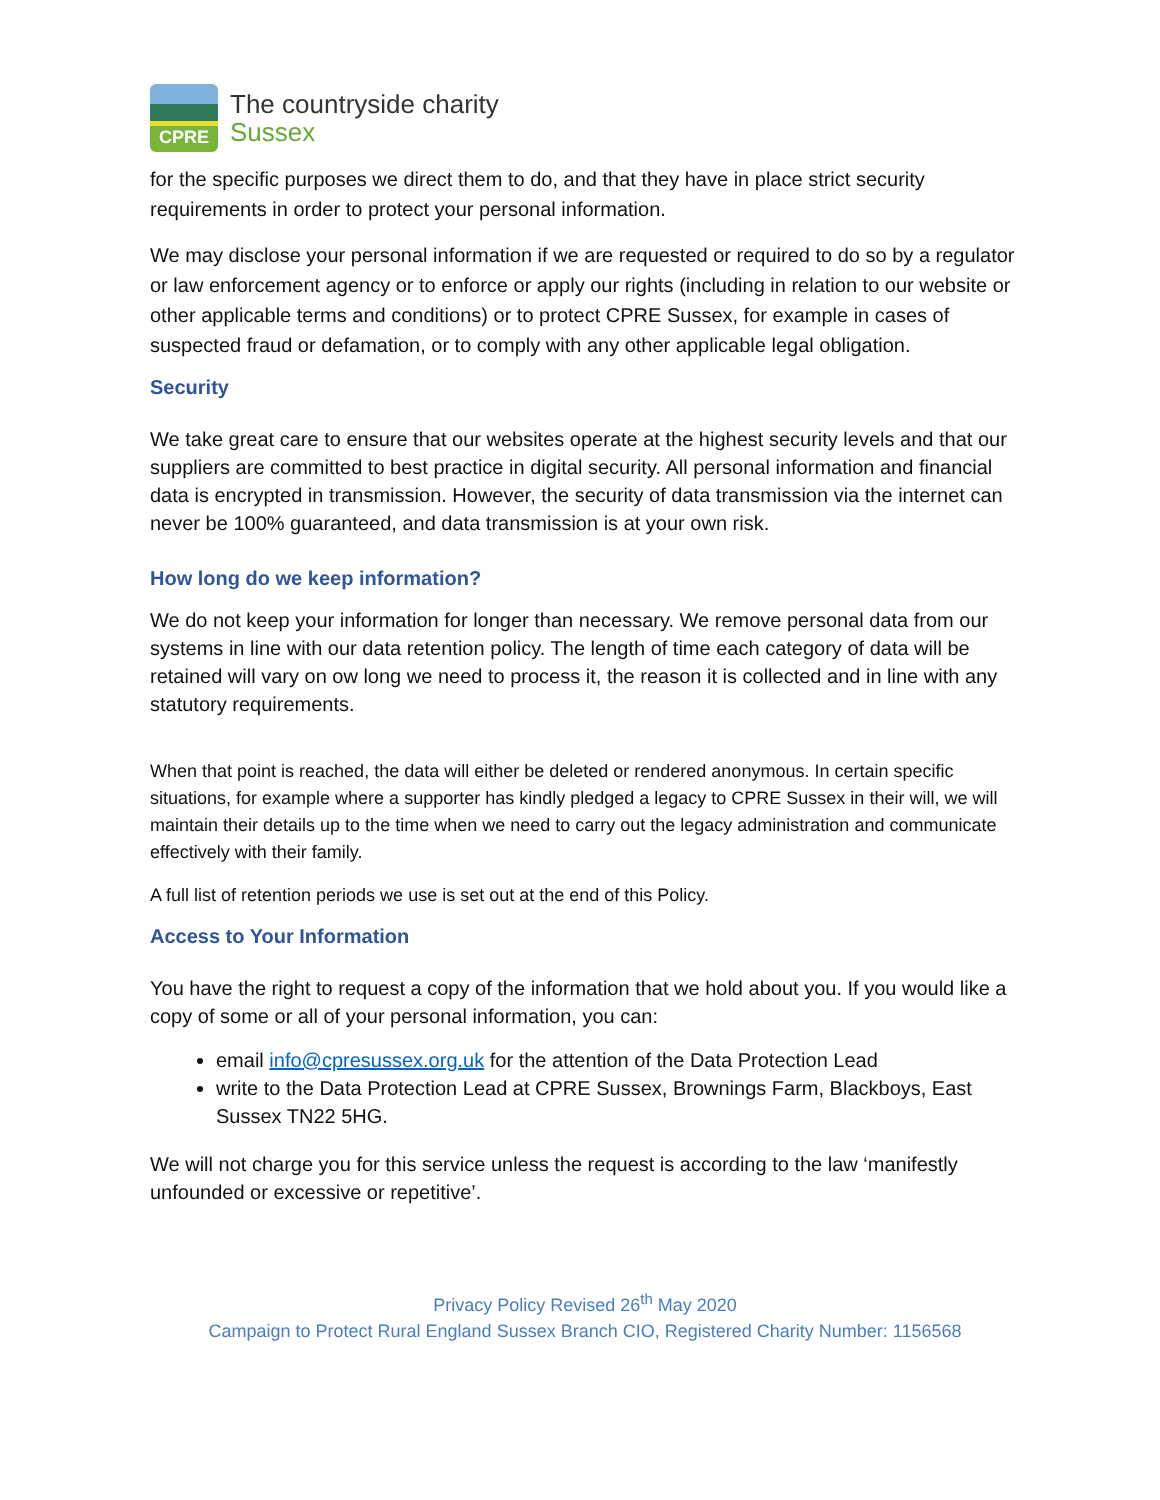CPRE
The countryside charity
Sussex
for the specific purposes we direct them to do, and that they have in place strict security requirements in order to protect your personal information.
We may disclose your personal information if we are requested or required to do so by a regulator or law enforcement agency or to enforce or apply our rights (including in relation to our website or other applicable terms and conditions) or to protect CPRE Sussex, for example in cases of suspected fraud or defamation, or to comply with any other applicable legal obligation.
Security
We take great care to ensure that our websites operate at the highest security levels and that our suppliers are committed to best practice in digital security. All personal information and financial data is encrypted in transmission. However, the security of data transmission via the internet can never be 100% guaranteed, and data transmission is at your own risk.
How long do we keep information?
We do not keep your information for longer than necessary. We remove personal data from our systems in line with our data retention policy. The length of time each category of data will be retained will vary on ow long we need to process it, the reason it is collected and in line with any statutory requirements.
When that point is reached, the data will either be deleted or rendered anonymous. In certain specific situations, for example where a supporter has kindly pledged a legacy to CPRE Sussex in their will, we will maintain their details up to the time when we need to carry out the legacy administration and communicate effectively with their family.
A full list of retention periods we use is set out at the end of this Policy.
Access to Your Information
You have the right to request a copy of the information that we hold about you. If you would like a copy of some or all of your personal information, you can:
email info@cpresussex.org.uk for the attention of the Data Protection Lead
write to the Data Protection Lead at CPRE Sussex, Brownings Farm, Blackboys, East Sussex TN22 5HG.
We will not charge you for this service unless the request is according to the law ‘manifestly unfounded or excessive or repetitive’.
Privacy Policy Revised 26<sup>th</sup> May 2020
Campaign to Protect Rural England Sussex Branch CIO, Registered Charity Number: 1156568